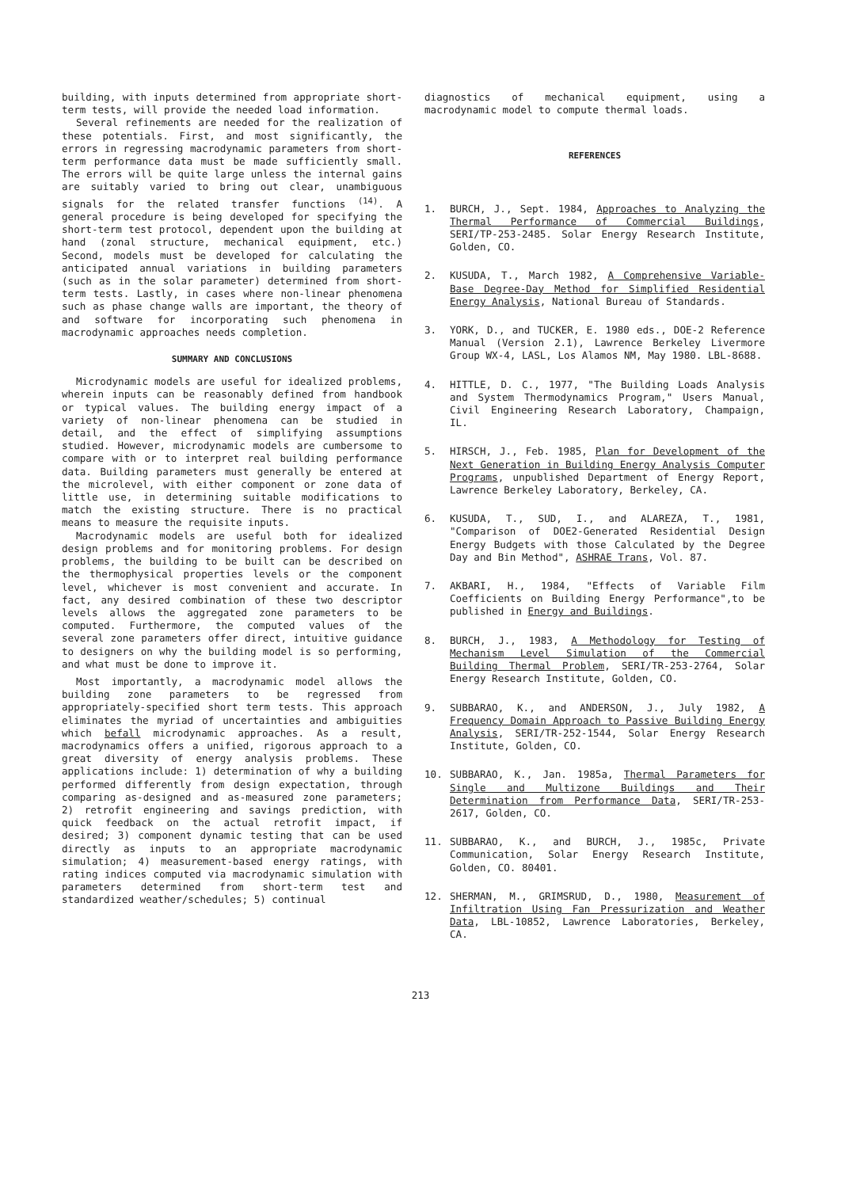building, with inputs determined from appropriate short-term tests, will provide the needed load information.
Several refinements are needed for the realization of these potentials. First, and most significantly, the errors in regressing macrodynamic parameters from short-term performance data must be made sufficiently small. The errors will be quite large unless the internal gains are suitably varied to bring out clear, unambiguous signals for the related transfer functions <sup>(14)</sup>. A general procedure is being developed for specifying the short-term test protocol, dependent upon the building at hand (zonal structure, mechanical equipment, etc.) Second, models must be developed for calculating the anticipated annual variations in building parameters (such as in the solar parameter) determined from short-term tests. Lastly, in cases where non-linear phenomena such as phase change walls are important, the theory of and software for incorporating such phenomena in macrodynamic approaches needs completion.
SUMMARY AND CONCLUSIONS
Microdynamic models are useful for idealized problems, wherein inputs can be reasonably defined from handbook or typical values. The building energy impact of a variety of non-linear phenomena can be studied in detail, and the effect of simplifying assumptions studied. However, microdynamic models are cumbersome to compare with or to interpret real building performance data. Building parameters must generally be entered at the microlevel, with either component or zone data of little use, in determining suitable modifications to match the existing structure. There is no practical means to measure the requisite inputs.
Macrodynamic models are useful both for idealized design problems and for monitoring problems. For design problems, the building to be built can be described on the thermophysical properties levels or the component level, whichever is most convenient and accurate. In fact, any desired combination of these two descriptor levels allows the aggregated zone parameters to be computed. Furthermore, the computed values of the several zone parameters offer direct, intuitive guidance to designers on why the building model is so performing, and what must be done to improve it.
Most importantly, a macrodynamic model allows the building zone parameters to be regressed from appropriately-specified short term tests. This approach eliminates the myriad of uncertainties and ambiguities which befall microdynamic approaches. As a result, macrodynamics offers a unified, rigorous approach to a great diversity of energy analysis problems. These applications include: 1) determination of why a building performed differently from design expectation, through comparing as-designed and as-measured zone parameters; 2) retrofit engineering and savings prediction, with quick feedback on the actual retrofit impact, if desired; 3) component dynamic testing that can be used directly as inputs to an appropriate macrodynamic simulation; 4) measurement-based energy ratings, with rating indices computed via macrodynamic simulation with parameters determined from short-term test and standardized weather/schedules; 5) continual
diagnostics of mechanical equipment, using a macrodynamic model to compute thermal loads.
REFERENCES
1. BURCH, J., Sept. 1984, Approaches to Analyzing the Thermal Performance of Commercial Buildings, SERI/TP-253-2485. Solar Energy Research Institute, Golden, CO.
2. KUSUDA, T., March 1982, A Comprehensive Variable-Base Degree-Day Method for Simplified Residential Energy Analysis, National Bureau of Standards.
3. YORK, D., and TUCKER, E. 1980 eds., DOE-2 Reference Manual (Version 2.1), Lawrence Berkeley Livermore Group WX-4, LASL, Los Alamos NM, May 1980. LBL-8688.
4. HITTLE, D. C., 1977, "The Building Loads Analysis and System Thermodynamics Program," Users Manual, Civil Engineering Research Laboratory, Champaign, IL.
5. HIRSCH, J., Feb. 1985, Plan for Development of the Next Generation in Building Energy Analysis Computer Programs, unpublished Department of Energy Report, Lawrence Berkeley Laboratory, Berkeley, CA.
6. KUSUDA, T., SUD, I., and ALAREZA, T., 1981, "Comparison of DOE2-Generated Residential Design Energy Budgets with those Calculated by the Degree Day and Bin Method", ASHRAE Trans, Vol. 87.
7. AKBARI, H., 1984, "Effects of Variable Film Coefficients on Building Energy Performance",to be published in Energy and Buildings.
8. BURCH, J., 1983, A Methodology for Testing of Mechanism Level Simulation of the Commercial Building Thermal Problem, SERI/TR-253-2764, Solar Energy Research Institute, Golden, CO.
9. SUBBARAO, K., and ANDERSON, J., July 1982, A Frequency Domain Approach to Passive Building Energy Analysis, SERI/TR-252-1544, Solar Energy Research Institute, Golden, CO.
10. SUBBARAO, K., Jan. 1985a, Thermal Parameters for Single and Multizone Buildings and Their Determination from Performance Data, SERI/TR-253-2617, Golden, CO.
11. SUBBARAO, K., and BURCH, J., 1985c, Private Communication, Solar Energy Research Institute, Golden, CO. 80401.
12. SHERMAN, M., GRIMSRUD, D., 1980, Measurement of Infiltration Using Fan Pressurization and Weather Data, LBL-10852, Lawrence Laboratories, Berkeley, CA.
213